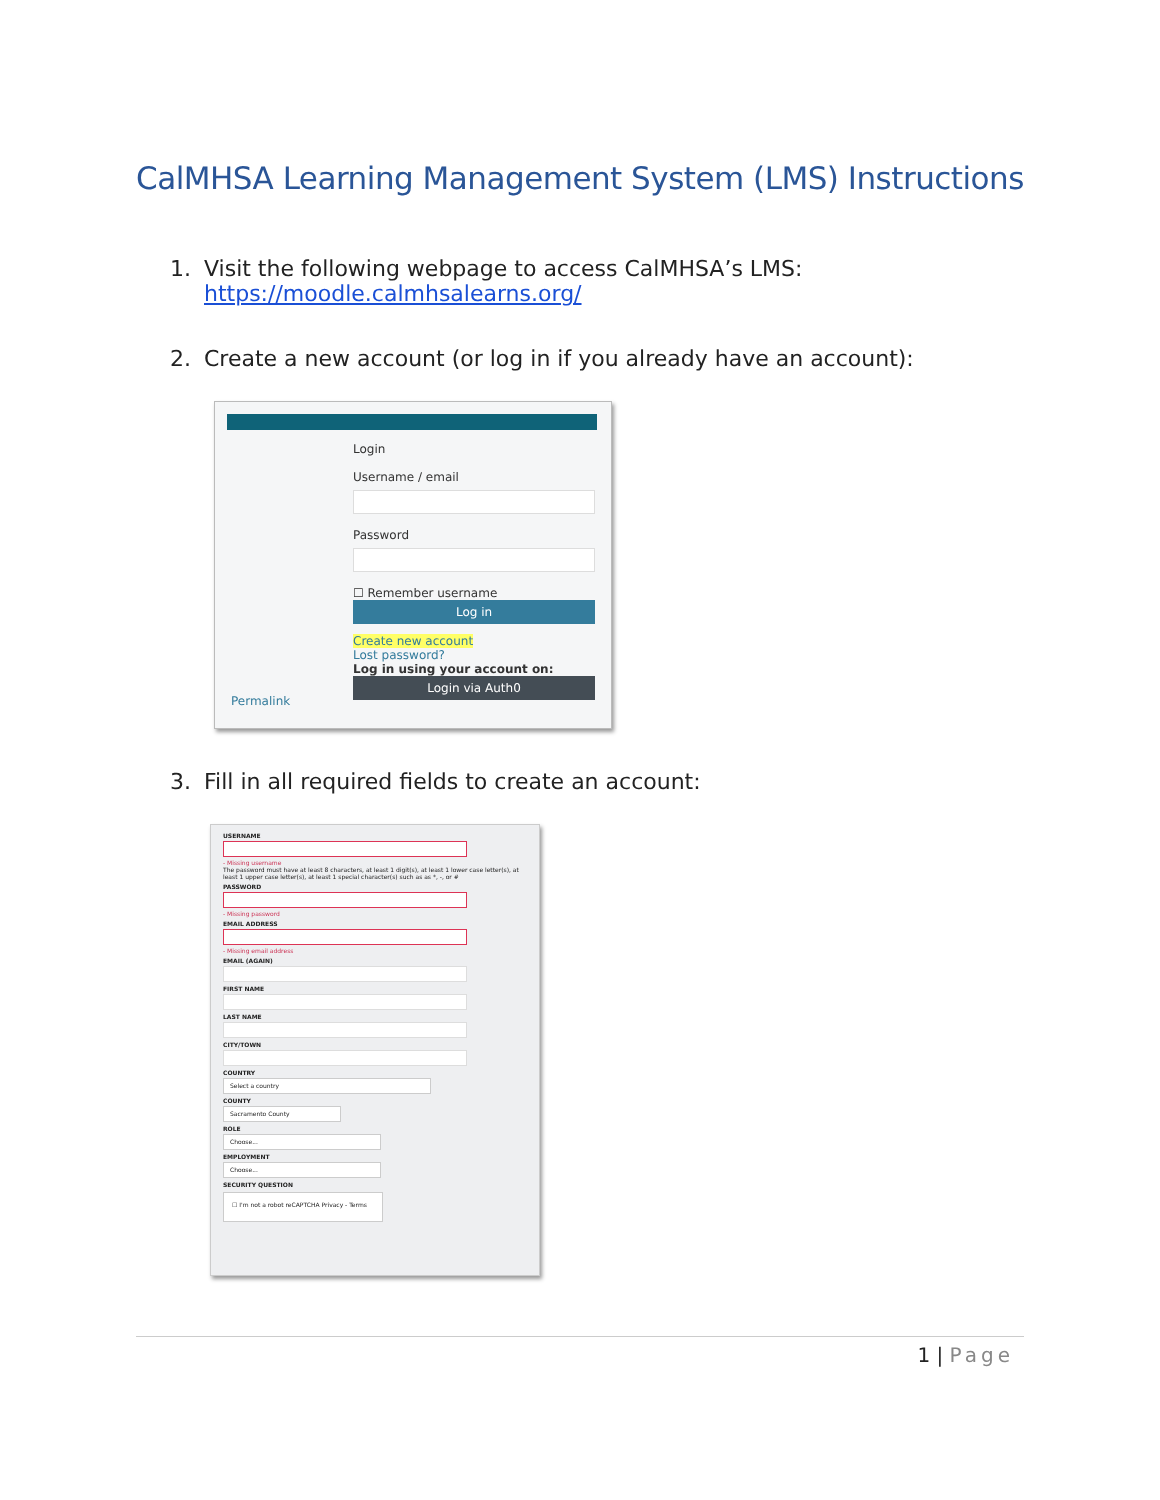CalMHSA Learning Management System (LMS) Instructions
1. Visit the following webpage to access CalMHSA’s LMS:
https://moodle.calmhsalearns.org/
2. Create a new account (or log in if you already have an account):
Permalink
Login
Username / email
Password
☐ Remember username
Log in
Create new account
Lost password?
Log in using your account on:
Login via Auth0
3. Fill in all required fields to create an account:
USERNAME
- Missing username
The password must have at least 8 characters, at least 1 digit(s), at least 1 lower case letter(s), at least 1 upper case letter(s), at least 1 special character(s) such as as *, -, or #
PASSWORD
- Missing password
EMAIL ADDRESS
- Missing email address
EMAIL (AGAIN)
FIRST NAME
LAST NAME
CITY/TOWN
COUNTRY
Select a country
COUNTY
Sacramento County
ROLE
Choose...
EMPLOYMENT
Choose...
SECURITY QUESTION
☐ I'm not a robot reCAPTCHA Privacy - Terms
1 | Page